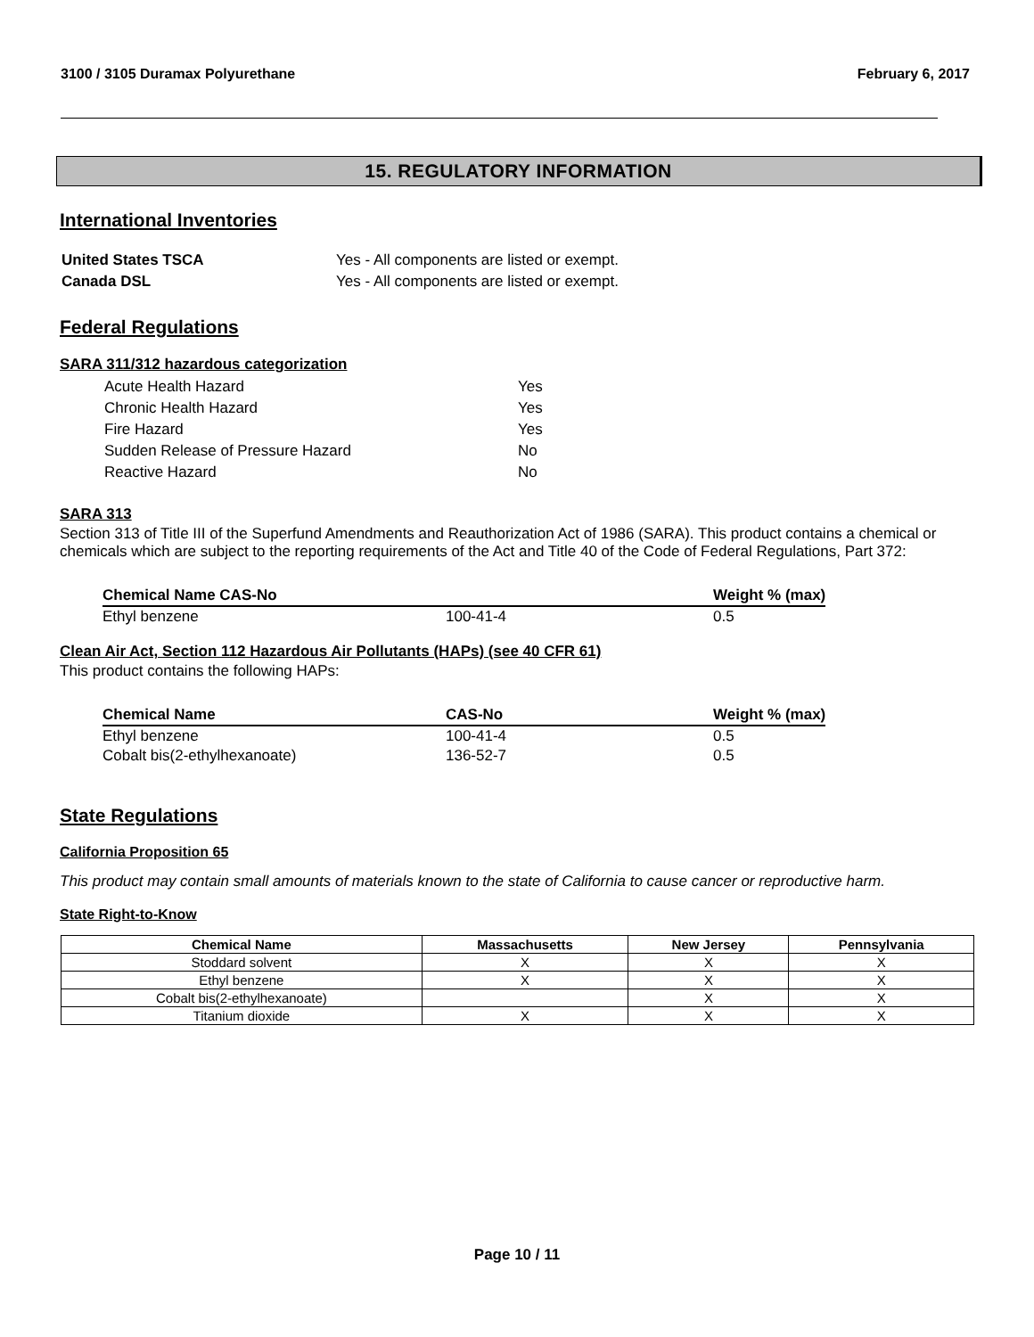3100 / 3105 Duramax Polyurethane February 6, 2017
15. REGULATORY INFORMATION
International Inventories
| United States TSCA | Yes - All components are listed or exempt. |
| Canada DSL | Yes - All components are listed or exempt. |
Federal Regulations
SARA 311/312 hazardous categorization
| Acute Health Hazard | Yes |
| Chronic Health Hazard | Yes |
| Fire Hazard | Yes |
| Sudden Release of Pressure Hazard | No |
| Reactive Hazard | No |
SARA 313
Section 313 of Title III of the Superfund Amendments and Reauthorization Act of 1986 (SARA). This product contains a chemical or chemicals which are subject to the reporting requirements of the Act and Title 40 of the Code of Federal Regulations, Part 372:
| Chemical Name CAS-No | | Weight % (max) |
| --- | --- | --- |
| Ethyl benzene | 100-41-4 | 0.5 |
Clean Air Act, Section 112 Hazardous Air Pollutants (HAPs) (see 40 CFR 61)
This product contains the following HAPs:
| Chemical Name | CAS-No | Weight % (max) |
| --- | --- | --- |
| Ethyl benzene | 100-41-4 | 0.5 |
| Cobalt bis(2-ethylhexanoate) | 136-52-7 | 0.5 |
State Regulations
California Proposition 65
This product may contain small amounts of materials known to the state of California to cause cancer or reproductive harm.
State Right-to-Know
| Chemical Name | Massachusetts | New Jersey | Pennsylvania |
| --- | --- | --- | --- |
| Stoddard solvent | X | X | X |
| Ethyl benzene | X | X | X |
| Cobalt bis(2-ethylhexanoate) | | X | X |
| Titanium dioxide | X | X | X |
Page 10 / 11